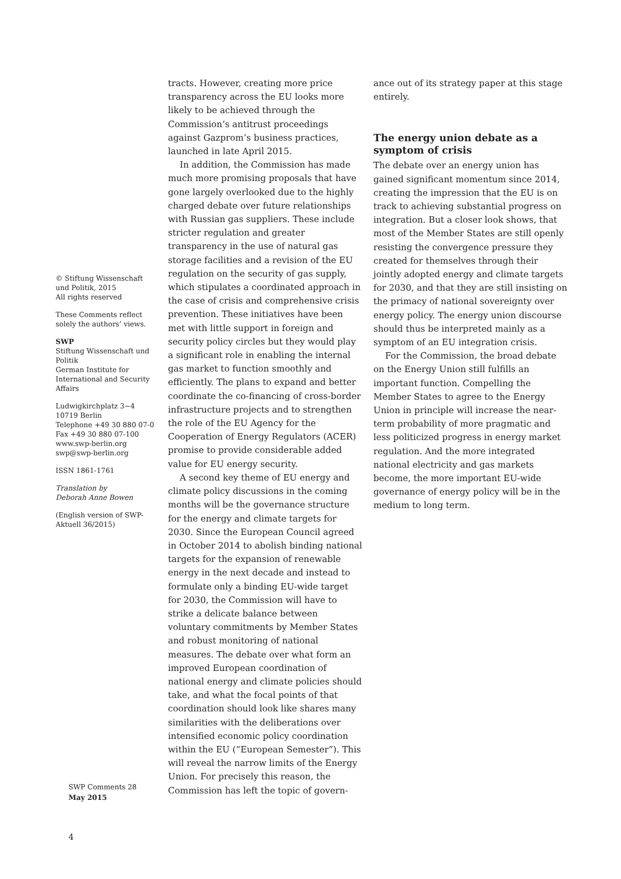© Stiftung Wissenschaft und Politik, 2015
All rights reserved
These Comments reflect solely the authors’ views.
SWP
Stiftung Wissenschaft und Politik
German Institute for International and Security Affairs
Ludwigkirchplatz 3−4
10719 Berlin
Telephone +49 30 880 07-0
Fax +49 30 880 07-100
www.swp-berlin.org
swp@swp-berlin.org
ISSN 1861-1761
Translation by
Deborah Anne Bowen
(English version of SWP-Aktuell 36/2015)
tracts. However, creating more price transparency across the EU looks more likely to be achieved through the Commission’s antitrust proceedings against Gazprom’s business practices, launched in late April 2015.
In addition, the Commission has made much more promising proposals that have gone largely overlooked due to the highly charged debate over future relationships with Russian gas suppliers. These include stricter regulation and greater transparency in the use of natural gas storage facilities and a revision of the EU regulation on the security of gas supply, which stipulates a coordinated approach in the case of crisis and comprehensive crisis prevention. These initiatives have been met with little support in foreign and security policy circles but they would play a significant role in enabling the internal gas market to function smoothly and efficiently. The plans to expand and better coordinate the co-financing of cross-border infrastructure projects and to strengthen the role of the EU Agency for the Cooperation of Energy Regulators (ACER) promise to provide considerable added value for EU energy security.
A second key theme of EU energy and climate policy discussions in the coming months will be the governance structure for the energy and climate targets for 2030. Since the European Council agreed in October 2014 to abolish binding national targets for the expansion of renewable energy in the next decade and instead to formulate only a binding EU-wide target for 2030, the Commission will have to strike a delicate balance between voluntary commitments by Member States and robust monitoring of national measures. The debate over what form an improved European coordination of national energy and climate policies should take, and what the focal points of that coordination should look like shares many similarities with the deliberations over intensified economic policy coordination within the EU (“European Semester”). This will reveal the narrow limits of the Energy Union. For precisely this reason, the Commission has left the topic of govern-
ance out of its strategy paper at this stage entirely.
The energy union debate as a symptom of crisis
The debate over an energy union has gained significant momentum since 2014, creating the impression that the EU is on track to achieving substantial progress on integration. But a closer look shows, that most of the Member States are still openly resisting the convergence pressure they created for themselves through their jointly adopted energy and climate targets for 2030, and that they are still insisting on the primacy of national sovereignty over energy policy. The energy union discourse should thus be interpreted mainly as a symptom of an EU integration crisis.
For the Commission, the broad debate on the Energy Union still fulfills an important function. Compelling the Member States to agree to the Energy Union in principle will increase the near-term probability of more pragmatic and less politicized progress in energy market regulation. And the more integrated national electricity and gas markets become, the more important EU-wide governance of energy policy will be in the medium to long term.
SWP Comments 28
May 2015
4